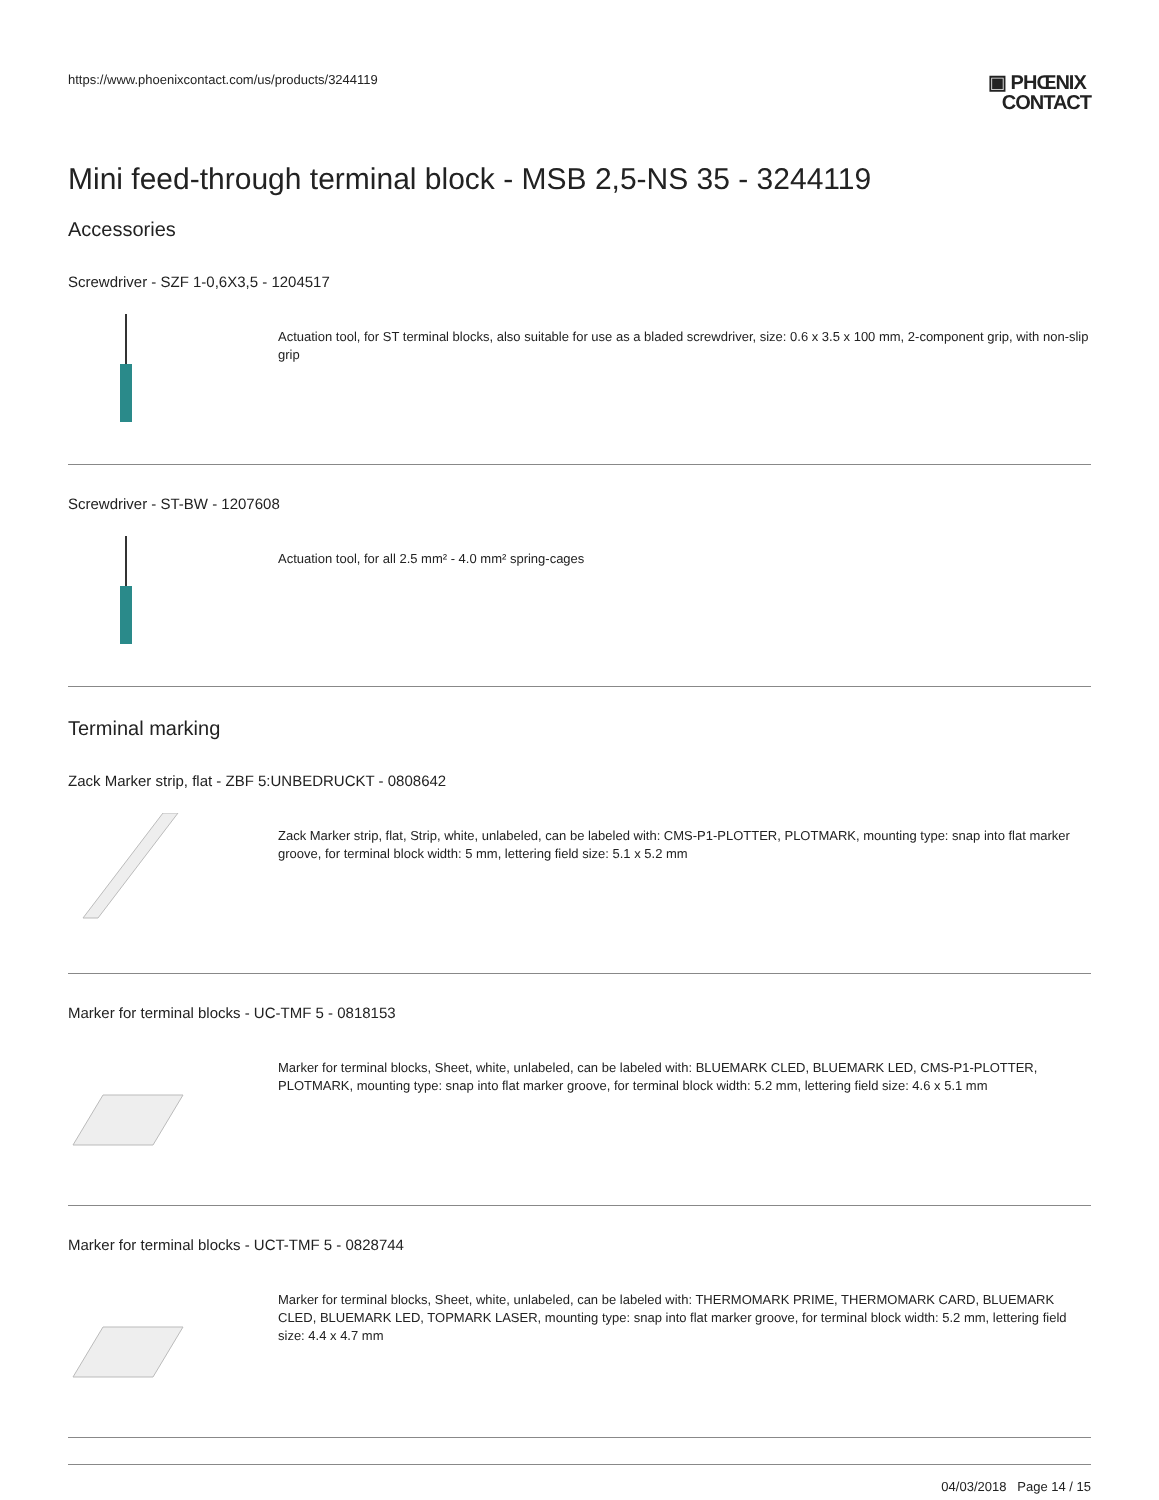https://www.phoenixcontact.com/us/products/3244119
▣ PHŒNIX
CONTACT
Mini feed-through terminal block - MSB 2,5-NS 35 - 3244119
Accessories
Screwdriver - SZF 1-0,6X3,5 - 1204517
Actuation tool, for ST terminal blocks, also suitable for use as a bladed screwdriver, size: 0.6 x 3.5 x 100 mm, 2-component grip, with non-slip grip
Screwdriver - ST-BW - 1207608
Actuation tool, for all 2.5 mm² - 4.0 mm² spring-cages
Terminal marking
Zack Marker strip, flat - ZBF 5:UNBEDRUCKT - 0808642
Zack Marker strip, flat, Strip, white, unlabeled, can be labeled with: CMS-P1-PLOTTER, PLOTMARK, mounting type: snap into flat marker groove, for terminal block width: 5 mm, lettering field size: 5.1 x 5.2 mm
Marker for terminal blocks - UC-TMF 5 - 0818153
Marker for terminal blocks, Sheet, white, unlabeled, can be labeled with: BLUEMARK CLED, BLUEMARK LED, CMS-P1-PLOTTER, PLOTMARK, mounting type: snap into flat marker groove, for terminal block width: 5.2 mm, lettering field size: 4.6 x 5.1 mm
Marker for terminal blocks - UCT-TMF 5 - 0828744
Marker for terminal blocks, Sheet, white, unlabeled, can be labeled with: THERMOMARK PRIME, THERMOMARK CARD, BLUEMARK CLED, BLUEMARK LED, TOPMARK LASER, mounting type: snap into flat marker groove, for terminal block width: 5.2 mm, lettering field size: 4.4 x 4.7 mm
04/03/2018 Page 14 / 15